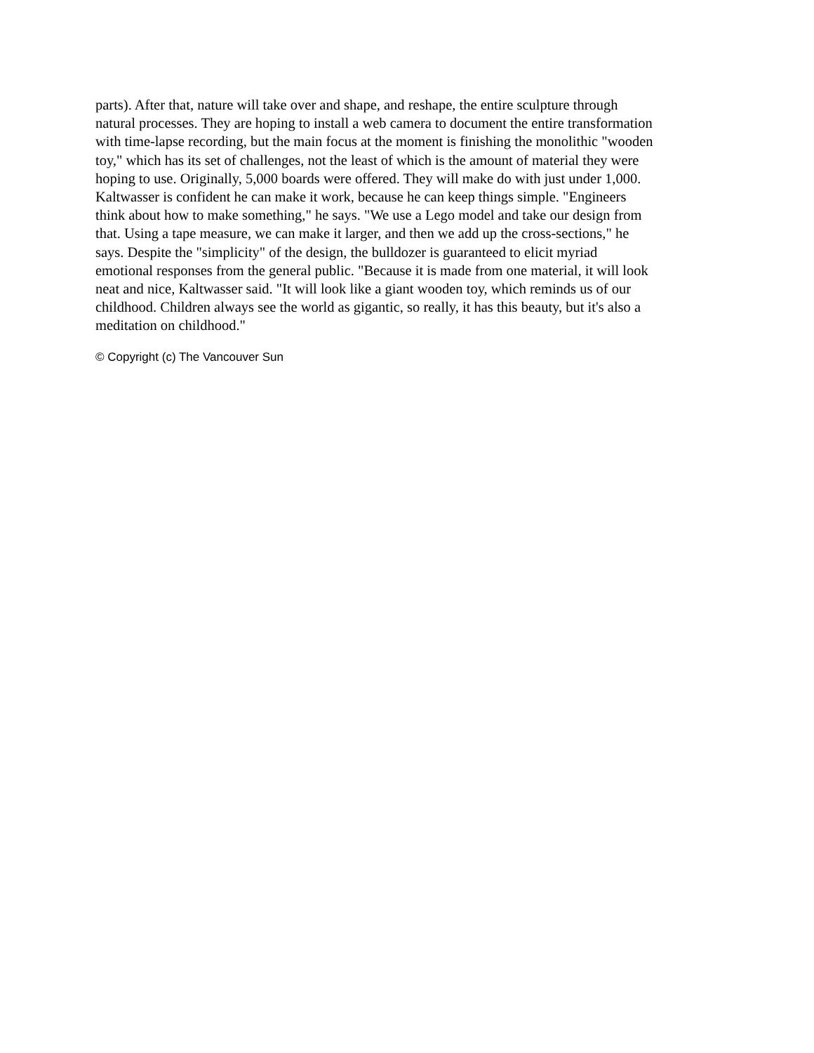parts). After that, nature will take over and shape, and reshape, the entire sculpture through natural processes. They are hoping to install a web camera to document the entire transformation with time-lapse recording, but the main focus at the moment is finishing the monolithic "wooden toy," which has its set of challenges, not the least of which is the amount of material they were hoping to use. Originally, 5,000 boards were offered. They will make do with just under 1,000. Kaltwasser is confident he can make it work, because he can keep things simple. "Engineers think about how to make something," he says. "We use a Lego model and take our design from that. Using a tape measure, we can make it larger, and then we add up the cross-sections," he says. Despite the "simplicity" of the design, the bulldozer is guaranteed to elicit myriad emotional responses from the general public. "Because it is made from one material, it will look neat and nice, Kaltwasser said. "It will look like a giant wooden toy, which reminds us of our childhood. Children always see the world as gigantic, so really, it has this beauty, but it's also a meditation on childhood."
© Copyright (c) The Vancouver Sun